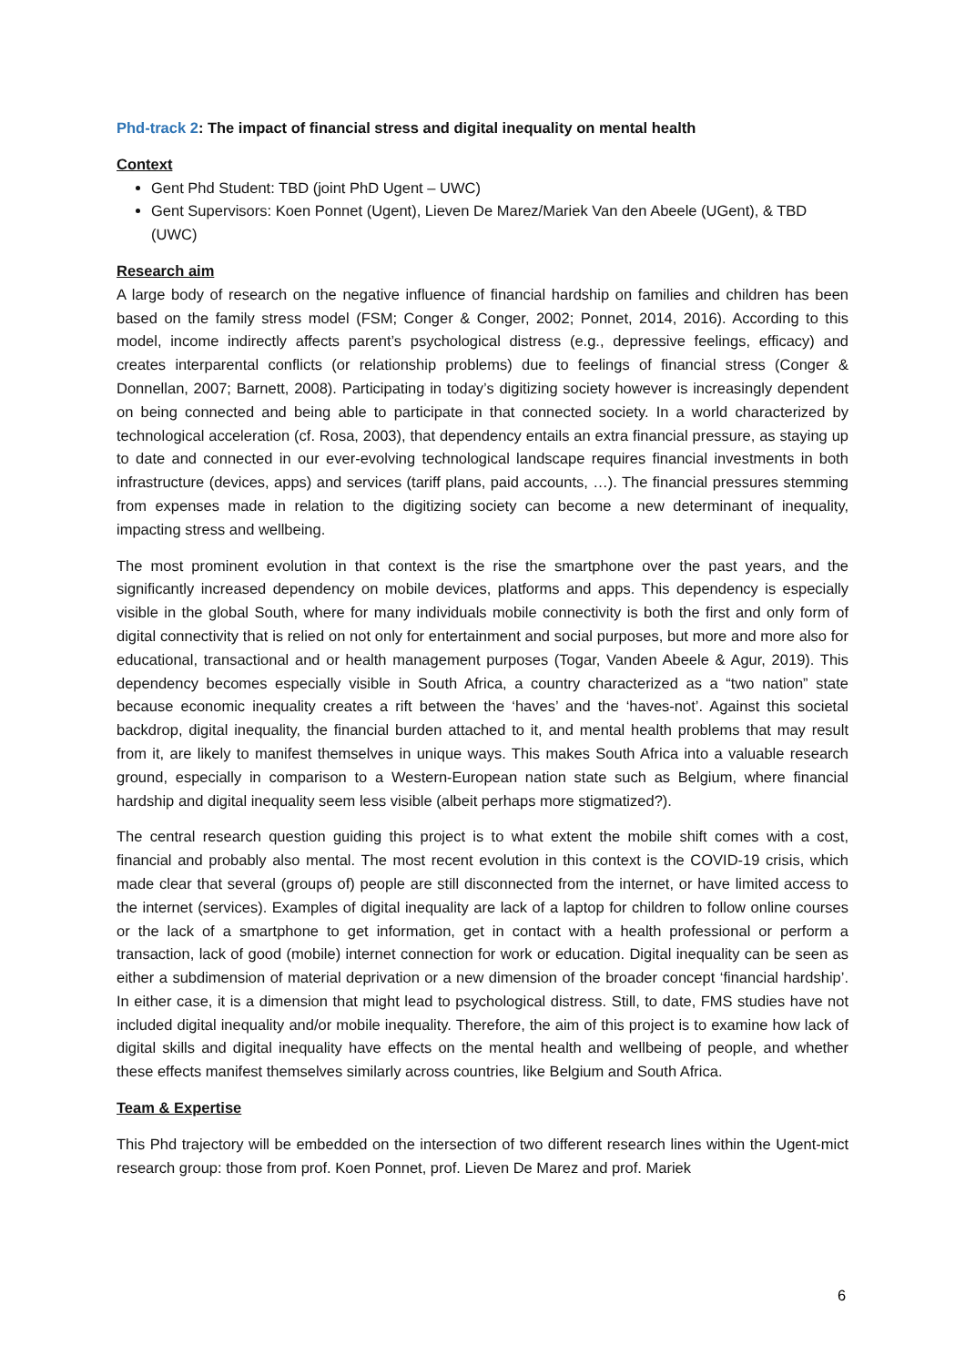Phd-track 2: The impact of financial stress and digital inequality on mental health
Context
Gent Phd Student: TBD (joint PhD Ugent – UWC)
Gent Supervisors: Koen Ponnet (Ugent), Lieven De Marez/Mariek Van den Abeele (UGent), & TBD (UWC)
Research aim
A large body of research on the negative influence of financial hardship on families and children has been based on the family stress model (FSM; Conger & Conger, 2002; Ponnet, 2014, 2016). According to this model, income indirectly affects parent’s psychological distress (e.g., depressive feelings, efficacy) and creates interparental conflicts (or relationship problems) due to feelings of financial stress (Conger & Donnellan, 2007; Barnett, 2008). Participating in today’s digitizing society however is increasingly dependent on being connected and being able to participate in that connected society. In a world characterized by technological acceleration (cf. Rosa, 2003), that dependency entails an extra financial pressure, as staying up to date and connected in our ever-evolving technological landscape requires financial investments in both infrastructure (devices, apps) and services (tariff plans, paid accounts, …). The financial pressures stemming from expenses made in relation to the digitizing society can become a new determinant of inequality, impacting stress and wellbeing.
The most prominent evolution in that context is the rise the smartphone over the past years, and the significantly increased dependency on mobile devices, platforms and apps. This dependency is especially visible in the global South, where for many individuals mobile connectivity is both the first and only form of digital connectivity that is relied on not only for entertainment and social purposes, but more and more also for educational, transactional and or health management purposes (Togar, Vanden Abeele & Agur, 2019). This dependency becomes especially visible in South Africa, a country characterized as a “two nation” state because economic inequality creates a rift between the ‘haves’ and the ‘haves-not’. Against this societal backdrop, digital inequality, the financial burden attached to it, and mental health problems that may result from it, are likely to manifest themselves in unique ways. This makes South Africa into a valuable research ground, especially in comparison to a Western-European nation state such as Belgium, where financial hardship and digital inequality seem less visible (albeit perhaps more stigmatized?).
The central research question guiding this project is to what extent the mobile shift comes with a cost, financial and probably also mental. The most recent evolution in this context is the COVID-19 crisis, which made clear that several (groups of) people are still disconnected from the internet, or have limited access to the internet (services). Examples of digital inequality are lack of a laptop for children to follow online courses or the lack of a smartphone to get information, get in contact with a health professional or perform a transaction, lack of good (mobile) internet connection for work or education. Digital inequality can be seen as either a subdimension of material deprivation or a new dimension of the broader concept ‘financial hardship’. In either case, it is a dimension that might lead to psychological distress. Still, to date, FMS studies have not included digital inequality and/or mobile inequality. Therefore, the aim of this project is to examine how lack of digital skills and digital inequality have effects on the mental health and wellbeing of people, and whether these effects manifest themselves similarly across countries, like Belgium and South Africa.
Team & Expertise
This Phd trajectory will be embedded on the intersection of two different research lines within the Ugent-mict research group: those from prof. Koen Ponnet, prof. Lieven De Marez and prof. Mariek
6